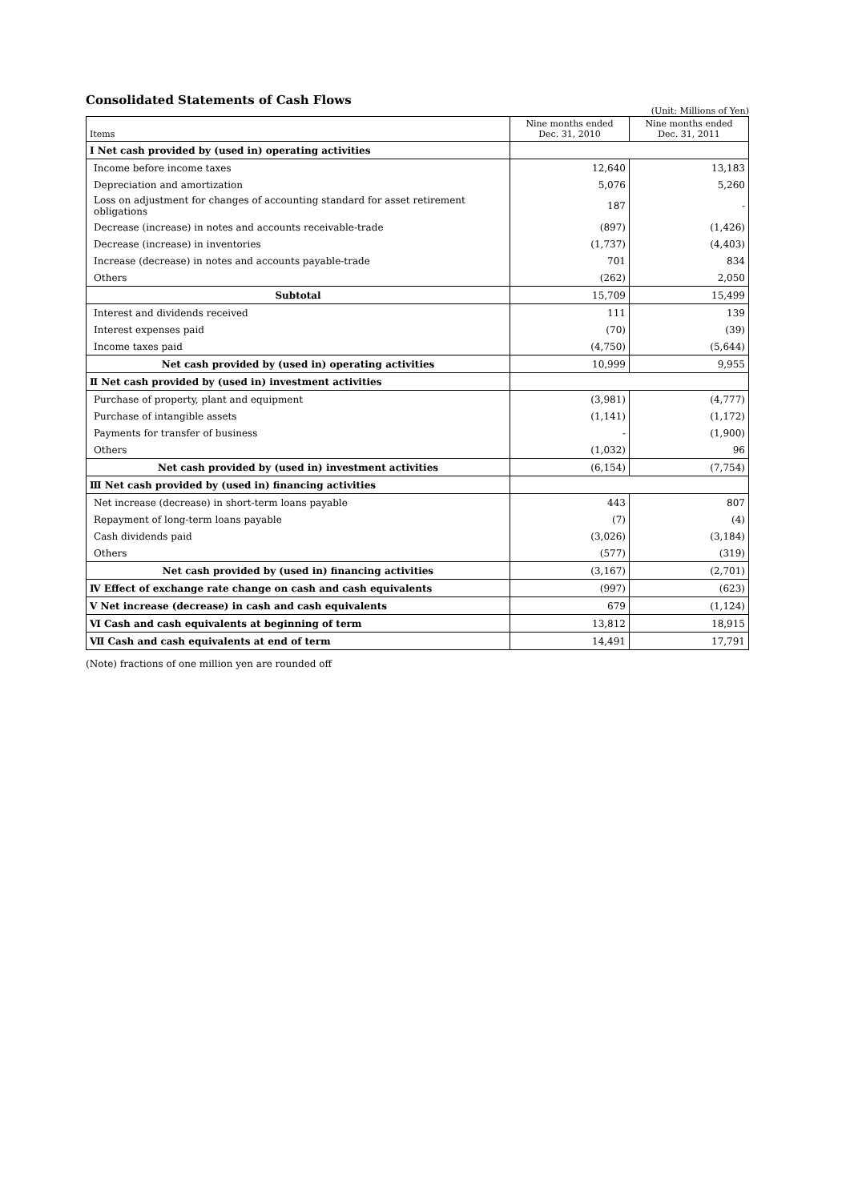Consolidated Statements of Cash Flows
(Unit: Millions of Yen)
| Items | Nine months ended Dec. 31, 2010 | Nine months ended Dec. 31, 2011 |
| --- | --- | --- |
| Ⅰ Net cash provided by (used in) operating activities | | |
| Income before income taxes | 12,640 | 13,183 |
| Depreciation and amortization | 5,076 | 5,260 |
| Loss on adjustment for changes of accounting standard for asset retirement obligations | 187 | - |
| Decrease (increase) in notes and accounts receivable-trade | (897) | (1,426) |
| Decrease (increase) in inventories | (1,737) | (4,403) |
| Increase (decrease) in notes and accounts payable-trade | 701 | 834 |
| Others | (262) | 2,050 |
| Subtotal | 15,709 | 15,499 |
| Interest and dividends received | 111 | 139 |
| Interest expenses paid | (70) | (39) |
| Income taxes paid | (4,750) | (5,644) |
| Net cash provided by (used in) operating activities | 10,999 | 9,955 |
| Ⅱ Net cash provided by (used in) investment activities | | |
| Purchase of property, plant and equipment | (3,981) | (4,777) |
| Purchase of intangible assets | (1,141) | (1,172) |
| Payments for transfer of business | - | (1,900) |
| Others | (1,032) | 96 |
| Net cash provided by (used in) investment activities | (6,154) | (7,754) |
| Ⅲ Net cash provided by (used in) financing activities | | |
| Net increase (decrease) in short-term loans payable | 443 | 807 |
| Repayment of long-term loans payable | (7) | (4) |
| Cash dividends paid | (3,026) | (3,184) |
| Others | (577) | (319) |
| Net cash provided by (used in) financing activities | (3,167) | (2,701) |
| Ⅳ Effect of exchange rate change on cash and cash equivalents | (997) | (623) |
| Ⅴ Net increase (decrease) in cash and cash equivalents | 679 | (1,124) |
| Ⅵ Cash and cash equivalents at beginning of term | 13,812 | 18,915 |
| Ⅶ Cash and cash equivalents at end of term | 14,491 | 17,791 |
(Note) fractions of one million yen are rounded off